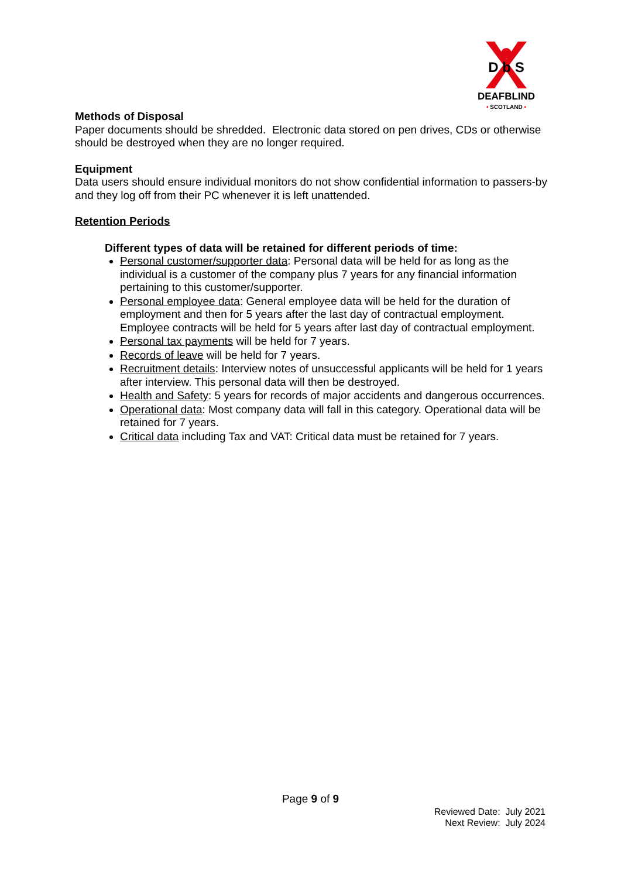D b S
DEAFBLIND
• SCOTLAND •
Methods of Disposal
Paper documents should be shredded. Electronic data stored on pen drives, CDs or otherwise should be destroyed when they are no longer required.
Equipment
Data users should ensure individual monitors do not show confidential information to passers-by and they log off from their PC whenever it is left unattended.
Retention Periods
Different types of data will be retained for different periods of time:
Personal customer/supporter data: Personal data will be held for as long as the individual is a customer of the company plus 7 years for any financial information pertaining to this customer/supporter.
Personal employee data: General employee data will be held for the duration of employment and then for 5 years after the last day of contractual employment. Employee contracts will be held for 5 years after last day of contractual employment.
Personal tax payments will be held for 7 years.
Records of leave will be held for 7 years.
Recruitment details: Interview notes of unsuccessful applicants will be held for 1 years after interview. This personal data will then be destroyed.
Health and Safety: 5 years for records of major accidents and dangerous occurrences.
Operational data: Most company data will fall in this category. Operational data will be retained for 7 years.
Critical data including Tax and VAT: Critical data must be retained for 7 years.
Page 9 of 9
Reviewed Date: July 2021
Next Review: July 2024